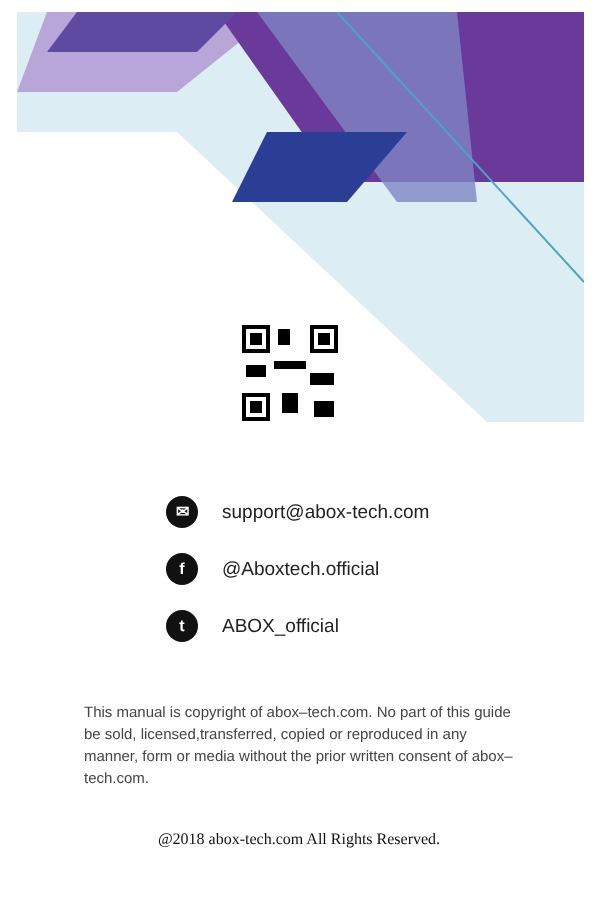✉ support@abox-tech.com
f @Aboxtech.official
t ABOX_official
This manual is copyright of abox–tech.com. No part of this guide be sold, licensed,transferred, copied or reproduced in any manner, form or media without the prior written consent of abox–tech.com.
@2018 abox-tech.com All Rights Reserved.